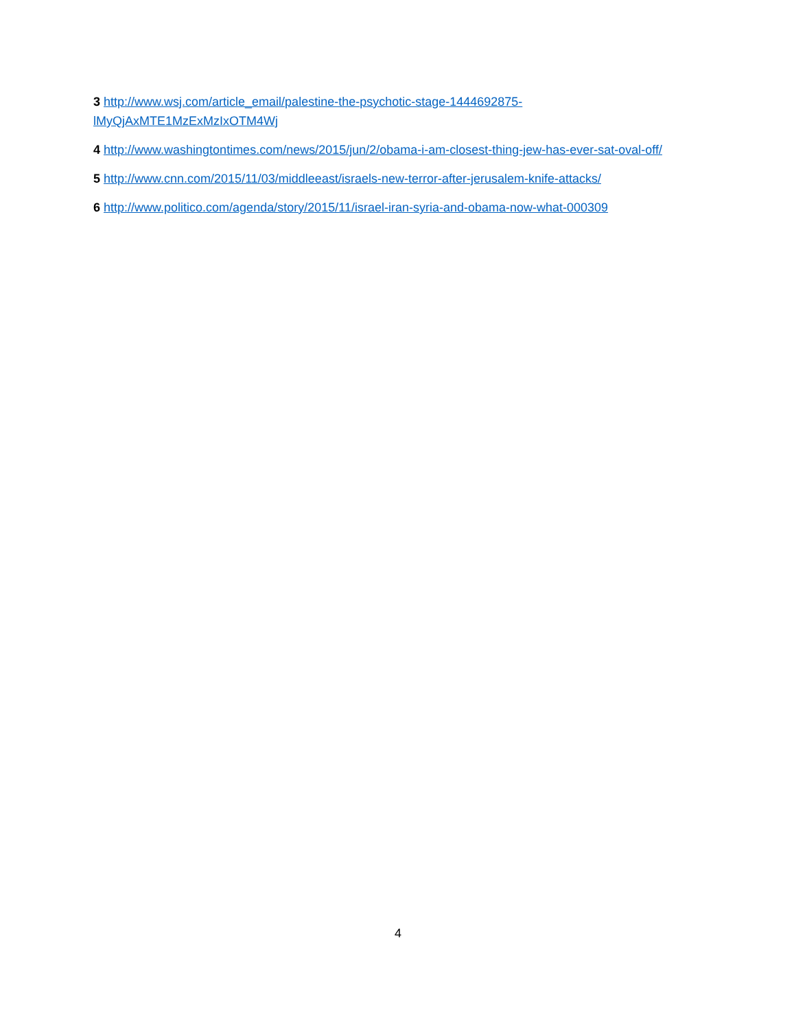3 http://www.wsj.com/article_email/palestine-the-psychotic-stage-1444692875-lMyQjAxMTE1MzExMzIxOTM4Wj
4 http://www.washingtontimes.com/news/2015/jun/2/obama-i-am-closest-thing-jew-has-ever-sat-oval-off/
5 http://www.cnn.com/2015/11/03/middleeast/israels-new-terror-after-jerusalem-knife-attacks/
6 http://www.politico.com/agenda/story/2015/11/israel-iran-syria-and-obama-now-what-000309
4